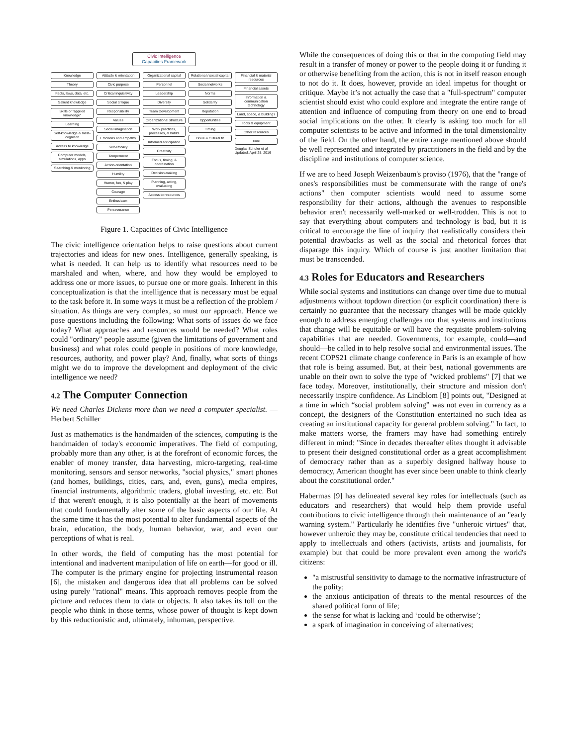Civic Intelligence
Capacities Framework
Knowledge
Theory
Facts, laws, data, etc.
Salient knowledge
Skills or "applied knowledge"
Learning
Self-knowledge & meta-cognition
Access to knowledge
Computer models, simulations, apps
Searching & monitoring
Attitude & orientation
Civic purpose
Critical inquisitivity
Social critique
Responsibility
Values
Social imagination
Emotions and empathy
Self-efficacy
Temperment
Action-orientation
Humility
Humor, fun, & play
Courage
Enthusiasm
Perseverance
Organizational capital
Personnel
Leadership
Diversity
Team Development
Organizational structure
Work practices, processes, & habits
Informed anticipation
Creativity
Focus, timing, & coordination
Decision-making
Planning, acting, evaluating
Access to resources
Relational / social capital
Social networks
Norms
Solidarity
Reputation
Opportunities
Timing
Issue & cultural fit
Financial & material resources
Financial assets
Information & communication technology
Land, space, & buildings
Tools & equipment
Other resources
Time
Douglas Schuler et al Updated: April 25, 2016
Figure 1. Capacities of Civic Intelligence
The civic intelligence orientation helps to raise questions about current trajectories and ideas for new ones. Intelligence, generally speaking, is what is needed. It can help us to identify what resources need to be marshaled and when, where, and how they would be employed to address one or more issues, to pursue one or more goals. Inherent in this conceptualization is that the intelligence that is necessary must be equal to the task before it. In some ways it must be a reflection of the problem / situation. As things are very complex, so must our approach. Hence we pose questions including the following: What sorts of issues do we face today? What approaches and resources would be needed? What roles could "ordinary" people assume (given the limitations of government and business) and what roles could people in positions of more knowledge, resources, authority, and power play? And, finally, what sorts of things might we do to improve the development and deployment of the civic intelligence we need?
4.2 The Computer Connection
We need Charles Dickens more than we need a computer specialist. —Herbert Schiller
Just as mathematics is the handmaiden of the sciences, computing is the handmaiden of today's economic imperatives. The field of computing, probably more than any other, is at the forefront of economic forces, the enabler of money transfer, data harvesting, micro-targeting, real-time monitoring, sensors and sensor networks, "social physics," smart phones (and homes, buildings, cities, cars, and, even, guns), media empires, financial instruments, algorithmic traders, global investing, etc. etc. But if that weren't enough, it is also potentially at the heart of movements that could fundamentally alter some of the basic aspects of our life. At the same time it has the most potential to alter fundamental aspects of the brain, education, the body, human behavior, war, and even our perceptions of what is real.
In other words, the field of computing has the most potential for intentional and inadvertent manipulation of life on earth—for good or ill. The computer is the primary engine for projecting instrumental reason [6], the mistaken and dangerous idea that all problems can be solved using purely "rational" means. This approach removes people from the picture and reduces them to data or objects. It also takes its toll on the people who think in those terms, whose power of thought is kept down by this reductionistic and, ultimately, inhuman, perspective.
While the consequences of doing this or that in the computing field may result in a transfer of money or power to the people doing it or funding it or otherwise benefiting from the action, this is not in itself reason enough to not do it. It does, however, provide an ideal impetus for thought or critique. Maybe it’s not actually the case that a "full-spectrum" computer scientist should exist who could explore and integrate the entire range of attention and influence of computing from theory on one end to broad social implications on the other. It clearly is asking too much for all computer scientists to be active and informed in the total dimensionality of the field. On the other hand, the entire range mentioned above should be well represented and integrated by practitioners in the field and by the discipline and institutions of computer science.
If we are to heed Joseph Weizenbaum's proviso (1976), that the "range of ones's responsibilities must be commensurate with the range of one's actions" then computer scientists would need to assume some responsibility for their actions, although the avenues to responsible behavior aren't necessarily well-marked or well-trodden. This is not to say that everything about computers and technology is bad, but it is critical to encourage the line of inquiry that realistically considers their potential drawbacks as well as the social and rhetorical forces that disparage this inquiry. Which of course is just another limitation that must be transcended.
4.3 Roles for Educators and Researchers
While social systems and institutions can change over time due to mutual adjustments without topdown direction (or explicit coordination) there is certainly no guarantee that the necessary changes will be made quickly enough to address emerging challenges nor that systems and institutions that change will be equitable or will have the requisite problem-solving capabilities that are needed. Governments, for example, could—and should—be called in to help resolve social and environmental issues. The recent COPS21 climate change conference in Paris is an example of how that role is being assumed. But, at their best, national governments are unable on their own to solve the type of "wicked problems" [7] that we face today. Moreover, institutionally, their structure and mission don't necessarily inspire confidence. As Lindblom [8] points out, "Designed at a time in which “social problem solving” was not even in currency as a concept, the designers of the Constitution entertained no such idea as creating an institutional capacity for general problem solving." In fact, to make matters worse, the framers may have had something entirely different in mind: "Since in decades thereafter elites thought it advisable to present their designed constitutional order as a great accomplishment of democracy rather than as a superbly designed halfway house to democracy, American thought has ever since been unable to think clearly about the constitutional order."
Habermas [9] has delineated several key roles for intellectuals (such as educators and researchers) that would help them provide useful contributions to civic intelligence through their maintenance of an "early warning system." Particularly he identifies five "unheroic virtues" that, however unheroic they may be, constitute critical tendencies that need to apply to intellectuals and others (activists, artists and journalists, for example) but that could be more prevalent even among the world's citizens:
"a mistrustful sensitivity to damage to the normative infrastructure of the polity;
the anxious anticipation of threats to the mental resources of the shared political form of life;
the sense for what is lacking and ‘could be otherwise’;
a spark of imagination in conceiving of alternatives;